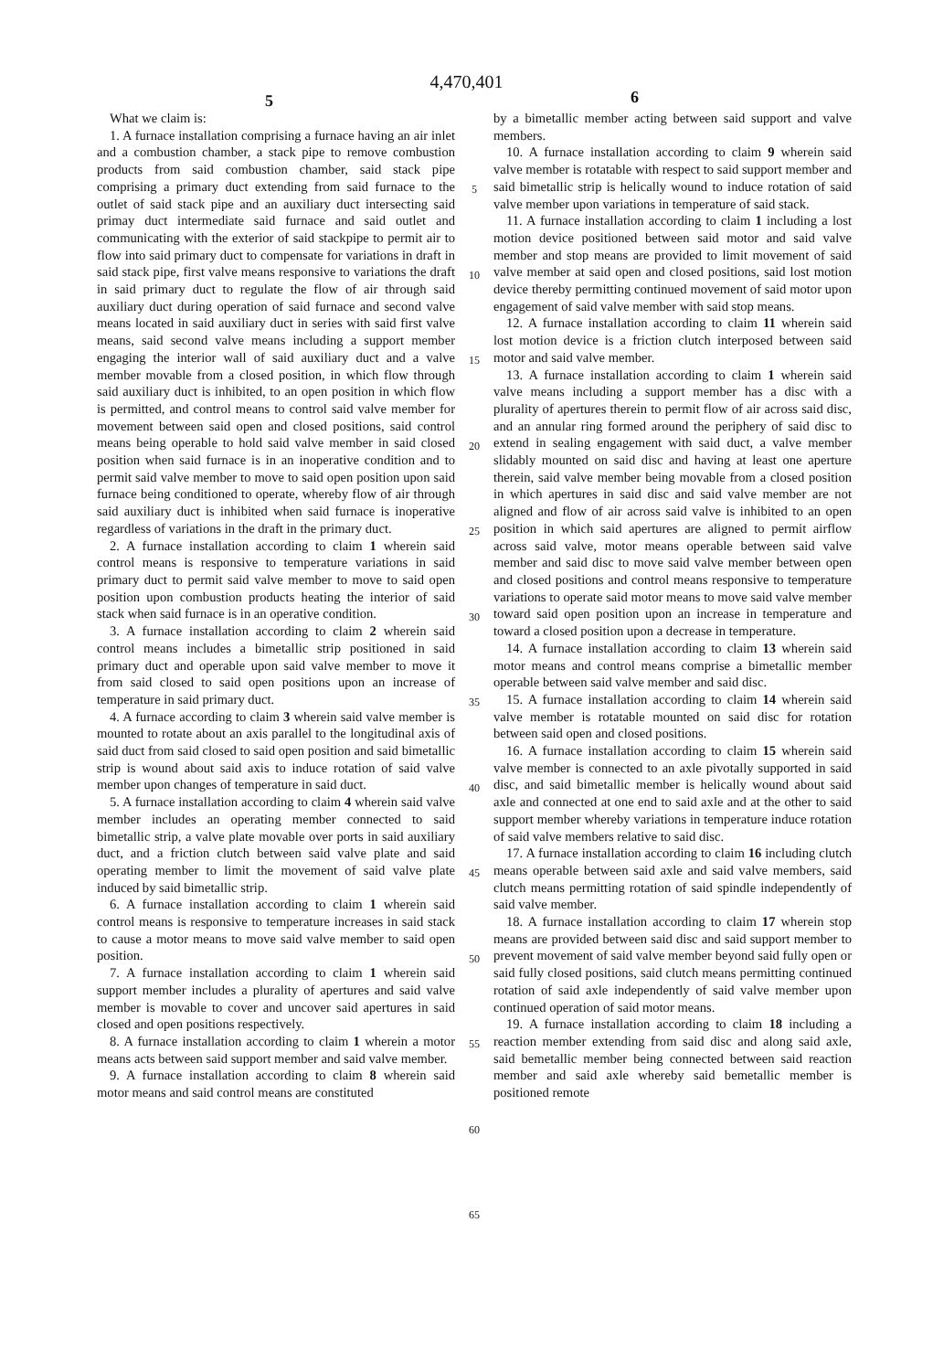4,470,401
5 6
What we claim is:
1. A furnace installation comprising a furnace having an air inlet and a combustion chamber, a stack pipe to remove combustion products from said combustion chamber, said stack pipe comprising a primary duct extending from said furnace to the outlet of said stack pipe and an auxiliary duct intersecting said primay duct intermediate said furnace and said outlet and communicating with the exterior of said stackpipe to permit air to flow into said primary duct to compensate for variations in draft in said stack pipe, first valve means responsive to variations the draft in said primary duct to regulate the flow of air through said auxiliary duct during operation of said furnace and second valve means located in said auxiliary duct in series with said first valve means, said second valve means including a support member engaging the interior wall of said auxiliary duct and a valve member movable from a closed position, in which flow through said auxiliary duct is inhibited, to an open position in which flow is permitted, and control means to control said valve member for movement between said open and closed positions, said control means being operable to hold said valve member in said closed position when said furnace is in an inoperative condition and to permit said valve member to move to said open position upon said furnace being conditioned to operate, whereby flow of air through said auxiliary duct is inhibited when said furnace is inoperative regardless of variations in the draft in the primary duct.
2. A furnace installation according to claim 1 wherein said control means is responsive to temperature variations in said primary duct to permit said valve member to move to said open position upon combustion products heating the interior of said stack when said furnace is in an operative condition.
3. A furnace installation according to claim 2 wherein said control means includes a bimetallic strip positioned in said primary duct and operable upon said valve member to move it from said closed to said open positions upon an increase of temperature in said primary duct.
4. A furnace according to claim 3 wherein said valve member is mounted to rotate about an axis parallel to the longitudinal axis of said duct from said closed to said open position and said bimetallic strip is wound about said axis to induce rotation of said valve member upon changes of temperature in said duct.
5. A furnace installation according to claim 4 wherein said valve member includes an operating member connected to said bimetallic strip, a valve plate movable over ports in said auxiliary duct, and a friction clutch between said valve plate and said operating member to limit the movement of said valve plate induced by said bimetallic strip.
6. A furnace installation according to claim 1 wherein said control means is responsive to temperature increases in said stack to cause a motor means to move said valve member to said open position.
7. A furnace installation according to claim 1 wherein said support member includes a plurality of apertures and said valve member is movable to cover and uncover said apertures in said closed and open positions respectively.
8. A furnace installation according to claim 1 wherein a motor means acts between said support member and said valve member.
9. A furnace installation according to claim 8 wherein said motor means and said control means are constituted
5
10
15
20
25
30
35
40
45
50
55
60
65
by a bimetallic member acting between said support and valve members.
10. A furnace installation according to claim 9 wherein said valve member is rotatable with respect to said support member and said bimetallic strip is helically wound to induce rotation of said valve member upon variations in temperature of said stack.
11. A furnace installation according to claim 1 including a lost motion device positioned between said motor and said valve member and stop means are provided to limit movement of said valve member at said open and closed positions, said lost motion device thereby permitting continued movement of said motor upon engagement of said valve member with said stop means.
12. A furnace installation according to claim 11 wherein said lost motion device is a friction clutch interposed between said motor and said valve member.
13. A furnace installation according to claim 1 wherein said valve means including a support member has a disc with a plurality of apertures therein to permit flow of air across said disc, and an annular ring formed around the periphery of said disc to extend in sealing engagement with said duct, a valve member slidably mounted on said disc and having at least one aperture therein, said valve member being movable from a closed position in which apertures in said disc and said valve member are not aligned and flow of air across said valve is inhibited to an open position in which said apertures are aligned to permit airflow across said valve, motor means operable between said valve member and said disc to move said valve member between open and closed positions and control means responsive to temperature variations to operate said motor means to move said valve member toward said open position upon an increase in temperature and toward a closed position upon a decrease in temperature.
14. A furnace installation according to claim 13 wherein said motor means and control means comprise a bimetallic member operable between said valve member and said disc.
15. A furnace installation according to claim 14 wherein said valve member is rotatable mounted on said disc for rotation between said open and closed positions.
16. A furnace installation according to claim 15 wherein said valve member is connected to an axle pivotally supported in said disc, and said bimetallic member is helically wound about said axle and connected at one end to said axle and at the other to said support member whereby variations in temperature induce rotation of said valve members relative to said disc.
17. A furnace installation according to claim 16 including clutch means operable between said axle and said valve members, said clutch means permitting rotation of said spindle independently of said valve member.
18. A furnace installation according to claim 17 wherein stop means are provided between said disc and said support member to prevent movement of said valve member beyond said fully open or said fully closed positions, said clutch means permitting continued rotation of said axle independently of said valve member upon continued operation of said motor means.
19. A furnace installation according to claim 18 including a reaction member extending from said disc and along said axle, said bemetallic member being connected between said reaction member and said axle whereby said bemetallic member is positioned remote